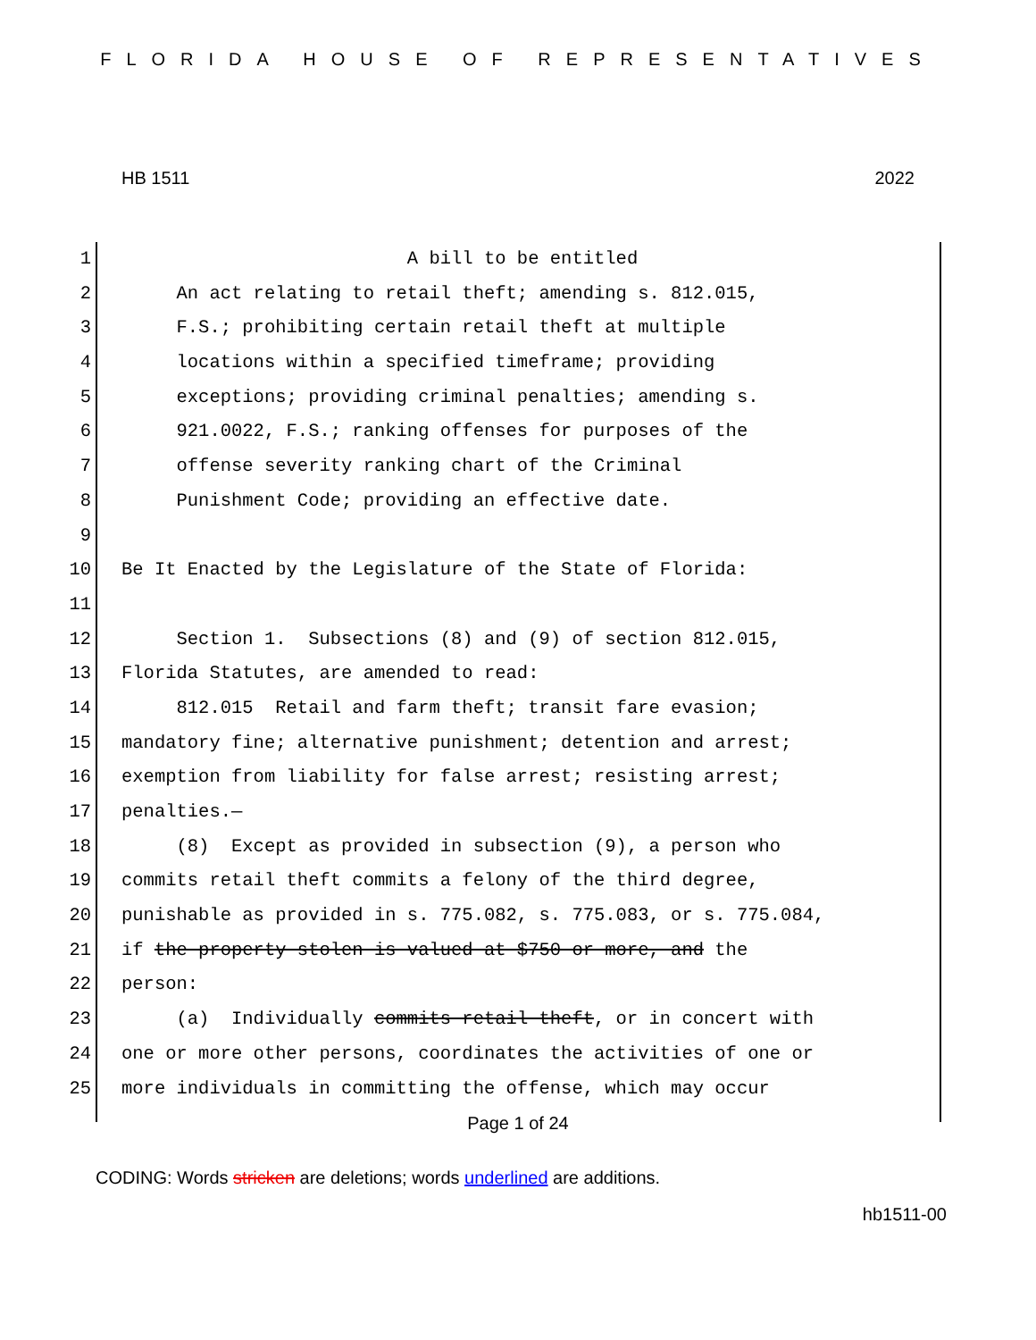FLORIDA HOUSE OF REPRESENTATIVES
HB 1511 2022
1 A bill to be entitled
2 An act relating to retail theft; amending s. 812.015,
3 F.S.; prohibiting certain retail theft at multiple
4 locations within a specified timeframe; providing
5 exceptions; providing criminal penalties; amending s.
6 921.0022, F.S.; ranking offenses for purposes of the
7 offense severity ranking chart of the Criminal
8 Punishment Code; providing an effective date.
9
10 Be It Enacted by the Legislature of the State of Florida:
11
12 Section 1. Subsections (8) and (9) of section 812.015,
13 Florida Statutes, are amended to read:
14 812.015 Retail and farm theft; transit fare evasion;
15 mandatory fine; alternative punishment; detention and arrest;
16 exemption from liability for false arrest; resisting arrest;
17 penalties.—
18 (8) Except as provided in subsection (9), a person who
19 commits retail theft commits a felony of the third degree,
20 punishable as provided in s. 775.082, s. 775.083, or s. 775.084,
21 if the property stolen is valued at $750 or more, and the
22 person:
23 (a) Individually commits retail theft, or in concert with
24 one or more other persons, coordinates the activities of one or
25 more individuals in committing the offense, which may occur
Page 1 of 24
CODING: Words stricken are deletions; words underlined are additions.
hb1511-00